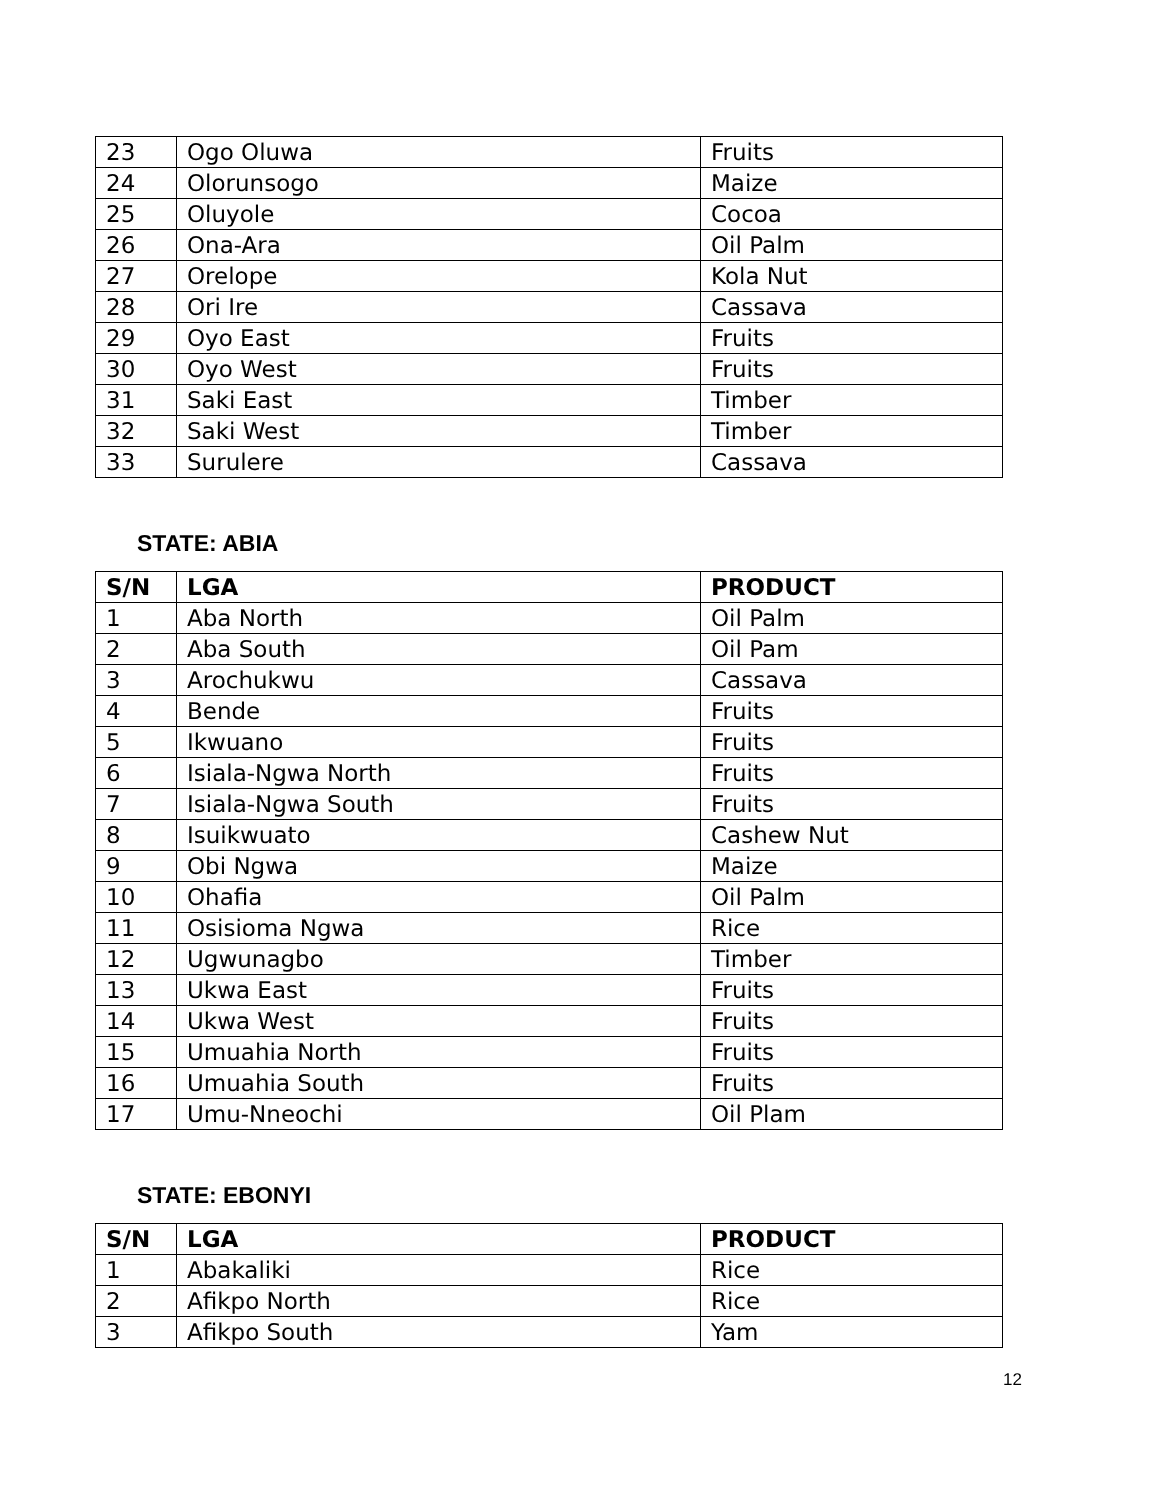| 23 | Ogo Oluwa | Fruits |
| 24 | Olorunsogo | Maize |
| 25 | Oluyole | Cocoa |
| 26 | Ona-Ara | Oil Palm |
| 27 | Orelope | Kola Nut |
| 28 | Ori Ire | Cassava |
| 29 | Oyo East | Fruits |
| 30 | Oyo West | Fruits |
| 31 | Saki East | Timber |
| 32 | Saki West | Timber |
| 33 | Surulere | Cassava |
STATE: ABIA
| S/N | LGA | PRODUCT |
| --- | --- | --- |
| 1 | Aba North | Oil Palm |
| 2 | Aba South | Oil Pam |
| 3 | Arochukwu | Cassava |
| 4 | Bende | Fruits |
| 5 | Ikwuano | Fruits |
| 6 | Isiala-Ngwa North | Fruits |
| 7 | Isiala-Ngwa South | Fruits |
| 8 | Isuikwuato | Cashew Nut |
| 9 | Obi Ngwa | Maize |
| 10 | Ohafia | Oil Palm |
| 11 | Osisioma Ngwa | Rice |
| 12 | Ugwunagbo | Timber |
| 13 | Ukwa East | Fruits |
| 14 | Ukwa West | Fruits |
| 15 | Umuahia North | Fruits |
| 16 | Umuahia South | Fruits |
| 17 | Umu-Nneochi | Oil Plam |
STATE: EBONYI
| S/N | LGA | PRODUCT |
| --- | --- | --- |
| 1 | Abakaliki | Rice |
| 2 | Afikpo North | Rice |
| 3 | Afikpo South | Yam |
12